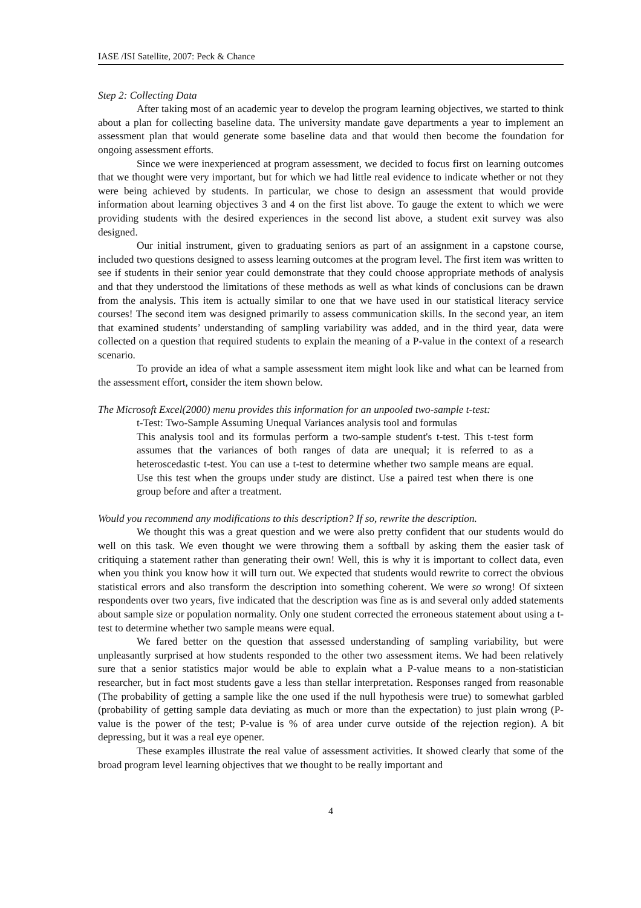IASE /ISI Satellite, 2007: Peck & Chance
Step 2: Collecting Data
After taking most of an academic year to develop the program learning objectives, we started to think about a plan for collecting baseline data. The university mandate gave departments a year to implement an assessment plan that would generate some baseline data and that would then become the foundation for ongoing assessment efforts.
Since we were inexperienced at program assessment, we decided to focus first on learning outcomes that we thought were very important, but for which we had little real evidence to indicate whether or not they were being achieved by students. In particular, we chose to design an assessment that would provide information about learning objectives 3 and 4 on the first list above. To gauge the extent to which we were providing students with the desired experiences in the second list above, a student exit survey was also designed.
Our initial instrument, given to graduating seniors as part of an assignment in a capstone course, included two questions designed to assess learning outcomes at the program level. The first item was written to see if students in their senior year could demonstrate that they could choose appropriate methods of analysis and that they understood the limitations of these methods as well as what kinds of conclusions can be drawn from the analysis. This item is actually similar to one that we have used in our statistical literacy service courses! The second item was designed primarily to assess communication skills. In the second year, an item that examined students’ understanding of sampling variability was added, and in the third year, data were collected on a question that required students to explain the meaning of a P-value in the context of a research scenario.
To provide an idea of what a sample assessment item might look like and what can be learned from the assessment effort, consider the item shown below.
The Microsoft Excel(2000) menu provides this information for an unpooled two-sample t-test:
t-Test: Two-Sample Assuming Unequal Variances analysis tool and formulas
This analysis tool and its formulas perform a two-sample student's t-test. This t-test form assumes that the variances of both ranges of data are unequal; it is referred to as a heteroscedastic t-test. You can use a t-test to determine whether two sample means are equal. Use this test when the groups under study are distinct. Use a paired test when there is one group before and after a treatment.
Would you recommend any modifications to this description? If so, rewrite the description.
We thought this was a great question and we were also pretty confident that our students would do well on this task. We even thought we were throwing them a softball by asking them the easier task of critiquing a statement rather than generating their own! Well, this is why it is important to collect data, even when you think you know how it will turn out. We expected that students would rewrite to correct the obvious statistical errors and also transform the description into something coherent. We were so wrong! Of sixteen respondents over two years, five indicated that the description was fine as is and several only added statements about sample size or population normality. Only one student corrected the erroneous statement about using a t-test to determine whether two sample means were equal.
We fared better on the question that assessed understanding of sampling variability, but were unpleasantly surprised at how students responded to the other two assessment items. We had been relatively sure that a senior statistics major would be able to explain what a P-value means to a non-statistician researcher, but in fact most students gave a less than stellar interpretation. Responses ranged from reasonable (The probability of getting a sample like the one used if the null hypothesis were true) to somewhat garbled (probability of getting sample data deviating as much or more than the expectation) to just plain wrong (P-value is the power of the test; P-value is % of area under curve outside of the rejection region). A bit depressing, but it was a real eye opener.
These examples illustrate the real value of assessment activities. It showed clearly that some of the broad program level learning objectives that we thought to be really important and
4